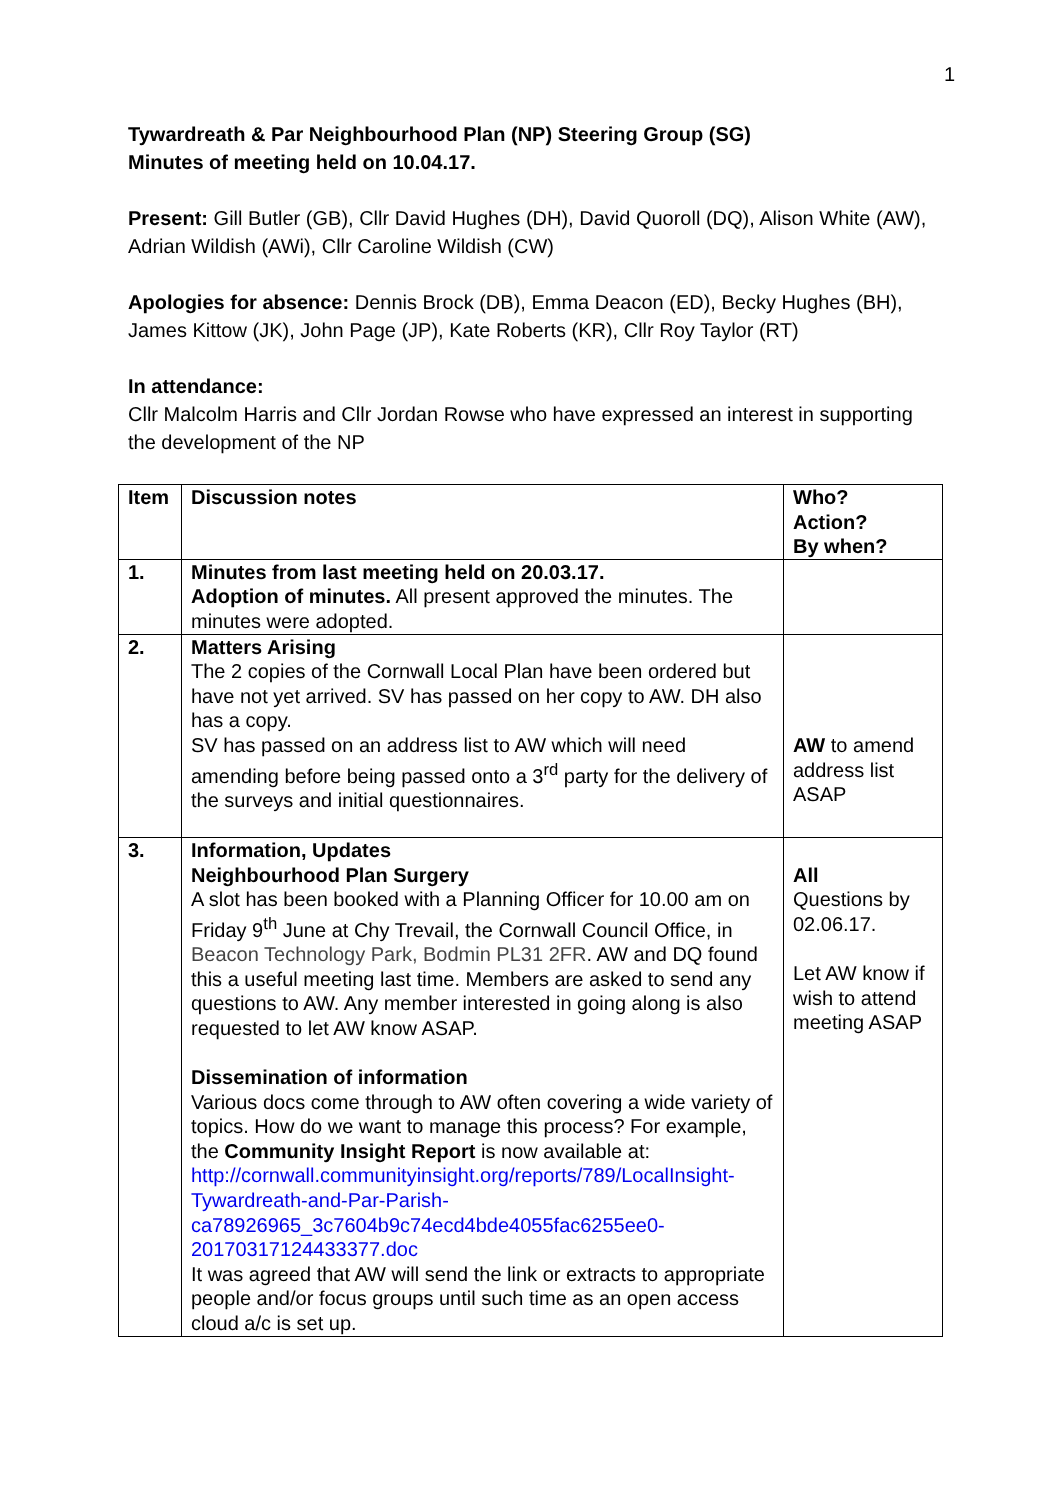1
Tywardreath & Par Neighbourhood Plan (NP) Steering Group (SG)
Minutes of meeting held on 10.04.17.
Present: Gill Butler (GB), Cllr David Hughes (DH), David Quoroll (DQ), Alison White (AW), Adrian Wildish (AWi), Cllr Caroline Wildish (CW)
Apologies for absence: Dennis Brock (DB), Emma Deacon (ED), Becky Hughes (BH), James Kittow (JK), John Page (JP), Kate Roberts (KR), Cllr Roy Taylor (RT)
In attendance:
Cllr Malcolm Harris and Cllr Jordan Rowse who have expressed an interest in supporting the development of the NP
| Item | Discussion notes | Who? Action? By when? |
| 1. | Minutes from last meeting held on 20.03.17. Adoption of minutes. All present approved the minutes. The minutes were adopted. | |
| 2. | Matters Arising The 2 copies of the Cornwall Local Plan have been ordered but have not yet arrived. SV has passed on her copy to AW. DH also has a copy. SV has passed on an address list to AW which will need amending before being passed onto a 3<sup>rd</sup> party for the delivery of the surveys and initial questionnaires. | AW to amend address list ASAP |
| 3. | Information, Updates Neighbourhood Plan Surgery A slot has been booked with a Planning Officer for 10.00 am on Friday 9<sup>th</sup> June at Chy Trevail, the Cornwall Council Office, in Beacon Technology Park, Bodmin PL31 2FR . AW and DQ found this a useful meeting last time. Members are asked to send any questions to AW. Any member interested in going along is also requested to let AW know ASAP. Dissemination of information Various docs come through to AW often covering a wide variety of topics. How do we want to manage this process? For example, the Community Insight Report is now available at: http://cornwall.communityinsight.org/reports/789/LocalInsight-Tywardreath-and-Par-Parish-ca78926965_3c7604b9c74ecd4bde4055fac6255ee0-20170317124433377.doc It was agreed that AW will send the link or extracts to appropriate people and/or focus groups until such time as an open access cloud a/c is set up. | All Questions by 02.06.17. Let AW know if wish to attend meeting ASAP |